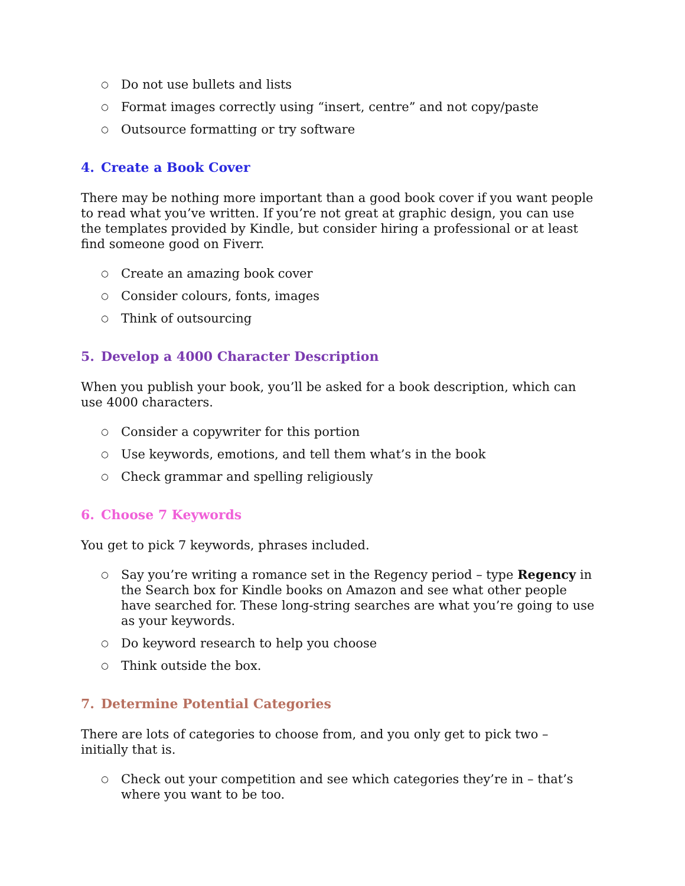○ Do not use bullets and lists
○ Format images correctly using “insert, centre” and not copy/paste
○ Outsource formatting or try software
4. Create a Book Cover
There may be nothing more important than a good book cover if you want people to read what you’ve written. If you’re not great at graphic design, you can use the templates provided by Kindle, but consider hiring a professional or at least find someone good on Fiverr.
○ Create an amazing book cover
○ Consider colours, fonts, images
○ Think of outsourcing
5. Develop a 4000 Character Description
When you publish your book, you’ll be asked for a book description, which can use 4000 characters.
○ Consider a copywriter for this portion
○ Use keywords, emotions, and tell them what’s in the book
○ Check grammar and spelling religiously
6. Choose 7 Keywords
You get to pick 7 keywords, phrases included.
○ Say you’re writing a romance set in the Regency period – type Regency in the Search box for Kindle books on Amazon and see what other people have searched for. These long-string searches are what you’re going to use as your keywords.
○ Do keyword research to help you choose
○ Think outside the box.
7. Determine Potential Categories
There are lots of categories to choose from, and you only get to pick two – initially that is.
○ Check out your competition and see which categories they’re in – that’s where you want to be too.